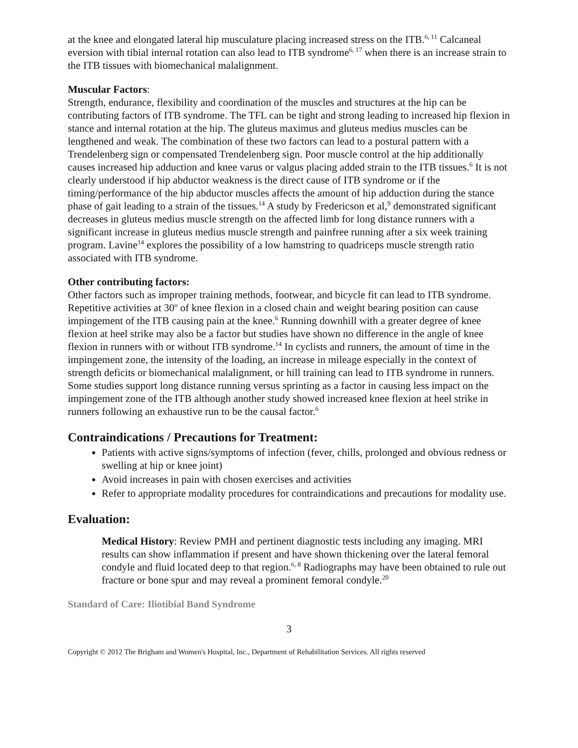at the knee and elongated lateral hip musculature placing increased stress on the ITB.<sup>6, 11</sup> Calcaneal eversion with tibial internal rotation can also lead to ITB syndrome<sup>6, 17</sup> when there is an increase strain to the ITB tissues with biomechanical malalignment.
Muscular Factors:
Strength, endurance, flexibility and coordination of the muscles and structures at the hip can be contributing factors of ITB syndrome. The TFL can be tight and strong leading to increased hip flexion in stance and internal rotation at the hip. The gluteus maximus and gluteus medius muscles can be lengthened and weak. The combination of these two factors can lead to a postural pattern with a Trendelenberg sign or compensated Trendelenberg sign. Poor muscle control at the hip additionally causes increased hip adduction and knee varus or valgus placing added strain to the ITB tissues.<sup>6</sup> It is not clearly understood if hip abductor weakness is the direct cause of ITB syndrome or if the timing/performance of the hip abductor muscles affects the amount of hip adduction during the stance phase of gait leading to a strain of the tissues.<sup>14</sup> A study by Fredericson et al,<sup>9</sup> demonstrated significant decreases in gluteus medius muscle strength on the affected limb for long distance runners with a significant increase in gluteus medius muscle strength and painfree running after a six week training program. Lavine<sup>14</sup> explores the possibility of a low hamstring to quadriceps muscle strength ratio associated with ITB syndrome.
Other contributing factors:
Other factors such as improper training methods, footwear, and bicycle fit can lead to ITB syndrome. Repetitive activities at 30<sup>o</sup> of knee flexion in a closed chain and weight bearing position can cause impingement of the ITB causing pain at the knee.<sup>6</sup> Running downhill with a greater degree of knee flexion at heel strike may also be a factor but studies have shown no difference in the angle of knee flexion in runners with or without ITB syndrome.<sup>14</sup> In cyclists and runners, the amount of time in the impingement zone, the intensity of the loading, an increase in mileage especially in the context of strength deficits or biomechanical malalignment, or hill training can lead to ITB syndrome in runners. Some studies support long distance running versus sprinting as a factor in causing less impact on the impingement zone of the ITB although another study showed increased knee flexion at heel strike in runners following an exhaustive run to be the causal factor.<sup>6</sup>
Contraindications / Precautions for Treatment:
Patients with active signs/symptoms of infection (fever, chills, prolonged and obvious redness or swelling at hip or knee joint)
Avoid increases in pain with chosen exercises and activities
Refer to appropriate modality procedures for contraindications and precautions for modality use.
Evaluation:
Medical History: Review PMH and pertinent diagnostic tests including any imaging. MRI results can show inflammation if present and have shown thickening over the lateral femoral condyle and fluid located deep to that region.<sup>6, 8</sup> Radiographs may have been obtained to rule out fracture or bone spur and may reveal a prominent femoral condyle.<sup>20</sup>
Standard of Care: Iliotibial Band Syndrome
3
Copyright © 2012 The Brigham and Women's Hospital, Inc., Department of Rehabilitation Services. All rights reserved